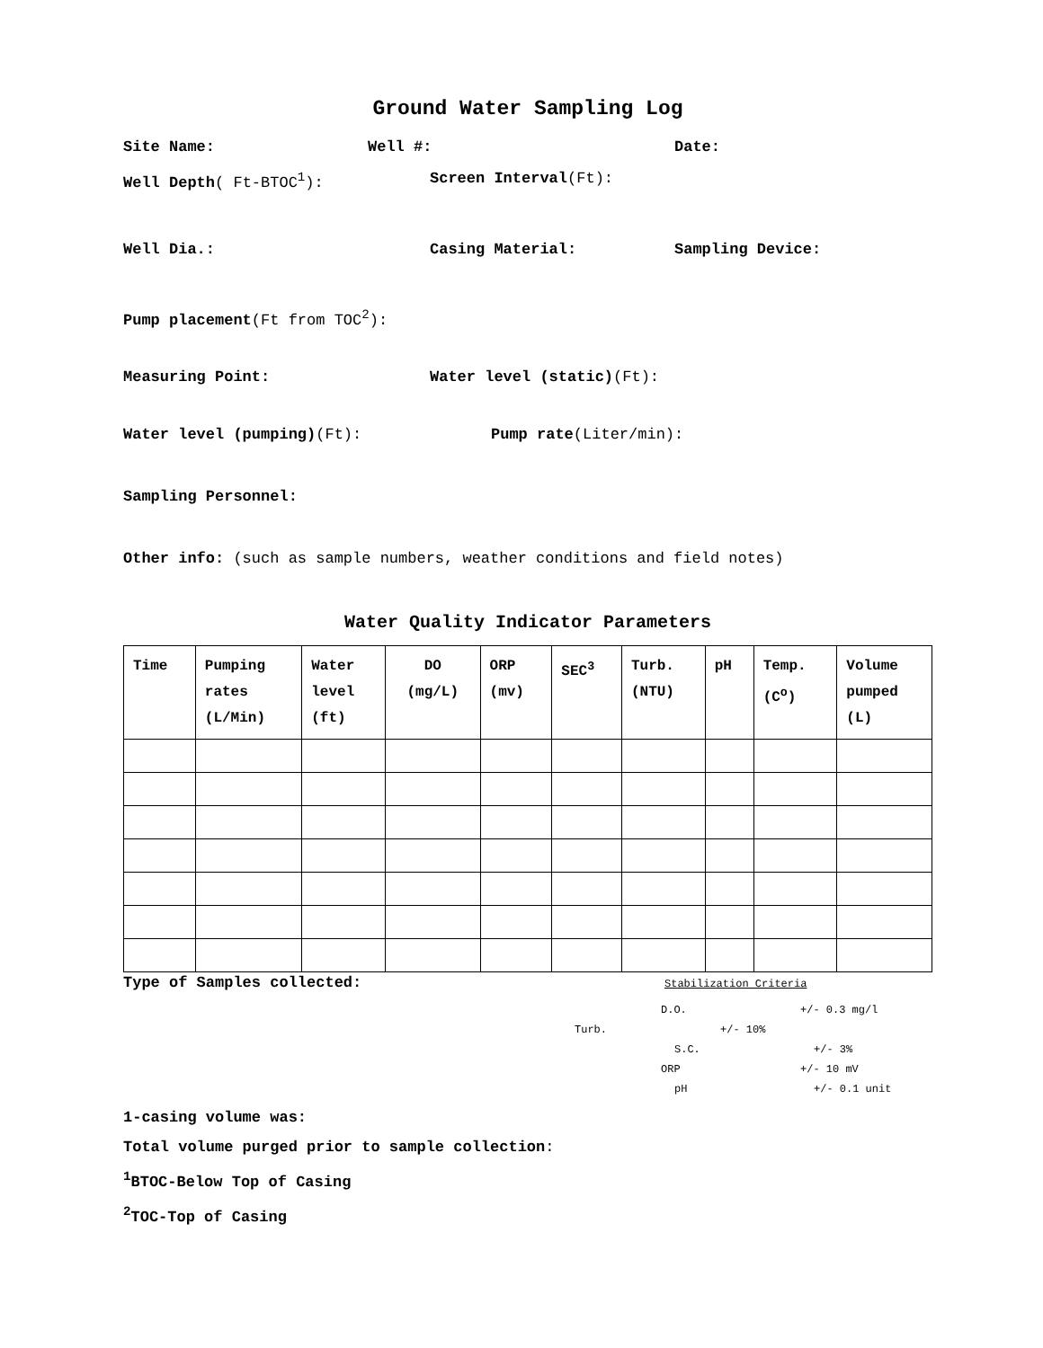Ground Water Sampling Log
Site Name: Well #: Date:
Well Depth( Ft-BTOC<sup>1</sup>): Screen Interval(Ft):
Well Dia.: Casing Material: Sampling Device:
Pump placement(Ft from TOC<sup>2</sup>):
Measuring Point: Water level (static)(Ft):
Water level (pumping)(Ft): Pump rate(Liter/min):
Sampling Personnel:
Other info: (such as sample numbers, weather conditions and field notes)
Water Quality Indicator Parameters
| Time | Pumping rates (L/Min) | Water level (ft) | DO (mg/L) | ORP (mv) | SEC<sup>3</sup> | Turb. (NTU) | pH | Temp. (C<sup>o</sup>) | Volume pumped (L) |
Type of Samples collected: Stabilization Criteria
D.O. +/- 0.3 mg/l
Turb. +/- 10%
S.C. +/- 3%
ORP +/- 10 mV
pH +/- 0.1 unit
1-casing volume was:
Total volume purged prior to sample collection:
<sup>1</sup> BTOC-Below Top of Casing
<sup>2</sup> TOC-Top of Casing